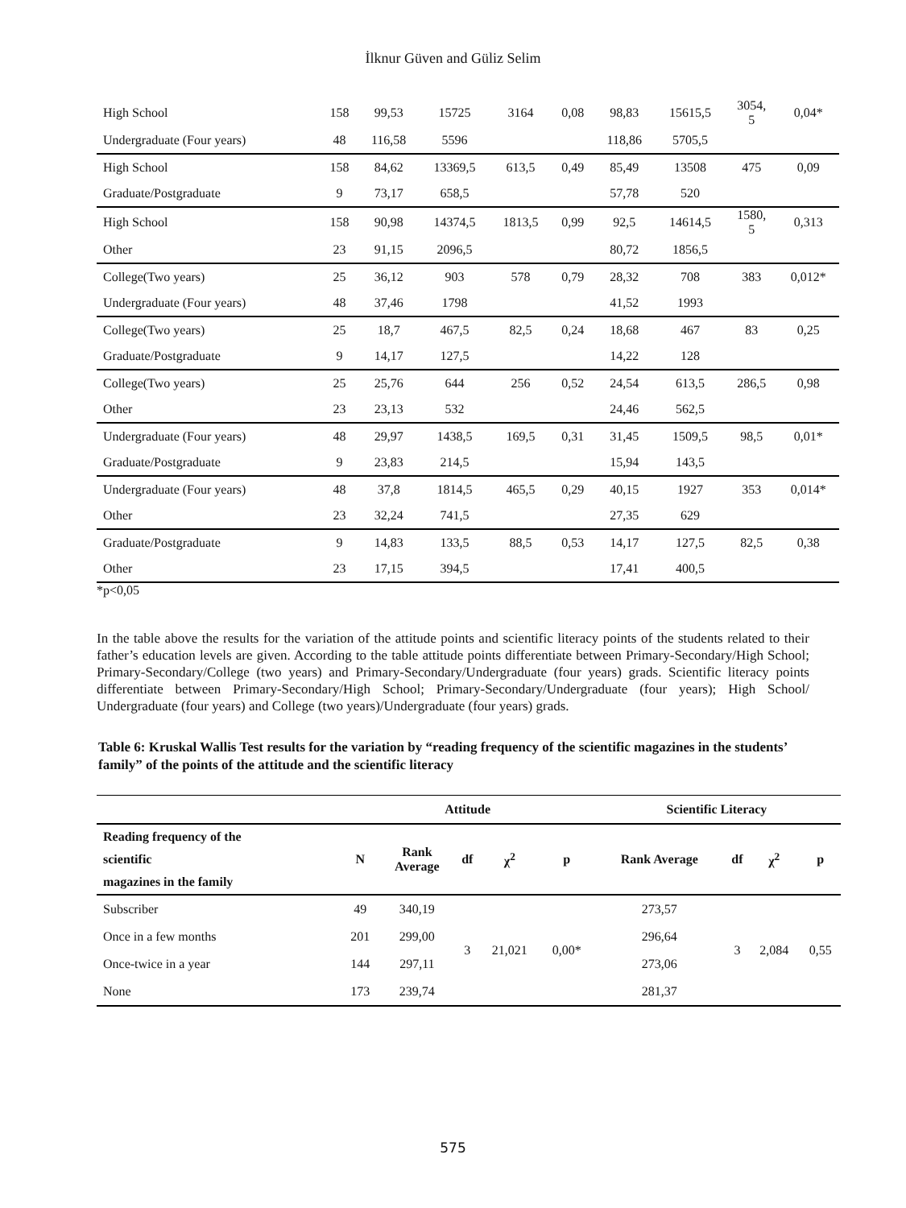İlknur Güven and Güliz Selim
| High School | 158 | 99,53 | 15725 | 3164 | 0,08 | 98,83 | 15615,5 | 3054, 5 | 0,04* |
| Undergraduate (Four years) | 48 | 116,58 | 5596 | | | 118,86 | 5705,5 | | |
| High School | 158 | 84,62 | 13369,5 | 613,5 | 0,49 | 85,49 | 13508 | 475 | 0,09 |
| Graduate/Postgraduate | 9 | 73,17 | 658,5 | | | 57,78 | 520 | | |
| High School | 158 | 90,98 | 14374,5 | 1813,5 | 0,99 | 92,5 | 14614,5 | 1580, 5 | 0,313 |
| Other | 23 | 91,15 | 2096,5 | | | 80,72 | 1856,5 | | |
| College(Two years) | 25 | 36,12 | 903 | 578 | 0,79 | 28,32 | 708 | 383 | 0,012* |
| Undergraduate (Four years) | 48 | 37,46 | 1798 | | | 41,52 | 1993 | | |
| College(Two years) | 25 | 18,7 | 467,5 | 82,5 | 0,24 | 18,68 | 467 | 83 | 0,25 |
| Graduate/Postgraduate | 9 | 14,17 | 127,5 | | | 14,22 | 128 | | |
| College(Two years) | 25 | 25,76 | 644 | 256 | 0,52 | 24,54 | 613,5 | 286,5 | 0,98 |
| Other | 23 | 23,13 | 532 | | | 24,46 | 562,5 | | |
| Undergraduate (Four years) | 48 | 29,97 | 1438,5 | 169,5 | 0,31 | 31,45 | 1509,5 | 98,5 | 0,01* |
| Graduate/Postgraduate | 9 | 23,83 | 214,5 | | | 15,94 | 143,5 | | |
| Undergraduate (Four years) | 48 | 37,8 | 1814,5 | 465,5 | 0,29 | 40,15 | 1927 | 353 | 0,014* |
| Other | 23 | 32,24 | 741,5 | | | 27,35 | 629 | | |
| Graduate/Postgraduate | 9 | 14,83 | 133,5 | 88,5 | 0,53 | 14,17 | 127,5 | 82,5 | 0,38 |
| Other | 23 | 17,15 | 394,5 | | | 17,41 | 400,5 | | |
*p<0,05
In the table above the results for the variation of the attitude points and scientific literacy points of the students related to their father’s education levels are given. According to the table attitude points differentiate between Primary-Secondary/High School; Primary-Secondary/College (two years) and Primary-Secondary/Undergraduate (four years) grads. Scientific literacy points differentiate between Primary-Secondary/High School; Primary-Secondary/Undergraduate (four years); High School/ Undergraduate (four years) and College (two years)/Undergraduate (four years) grads.
Table 6: Kruskal Wallis Test results for the variation by “reading frequency of the scientific magazines in the students’ family” of the points of the attitude and the scientific literacy
| | Attitude | | | | | Scientific Literacy | | | |
| --- | --- | --- | --- | --- | --- | --- | --- | --- | --- |
| Reading frequency of the scientific magazines in the family | N | Rank Average | df | χ<sup>2</sup> | p | Rank Average | df | χ<sup>2</sup> | p |
| Subscriber | 49 | 340,19 | 3 | 21,021 | 0,00* | 273,57 | 3 | 2,084 | 0,55 |
| Once in a few months | 201 | 299,00 | | | | 296,64 | | | |
| Once-twice in a year | 144 | 297,11 | | | | 273,06 | | | |
| None | 173 | 239,74 | | | | 281,37 | | | |
575